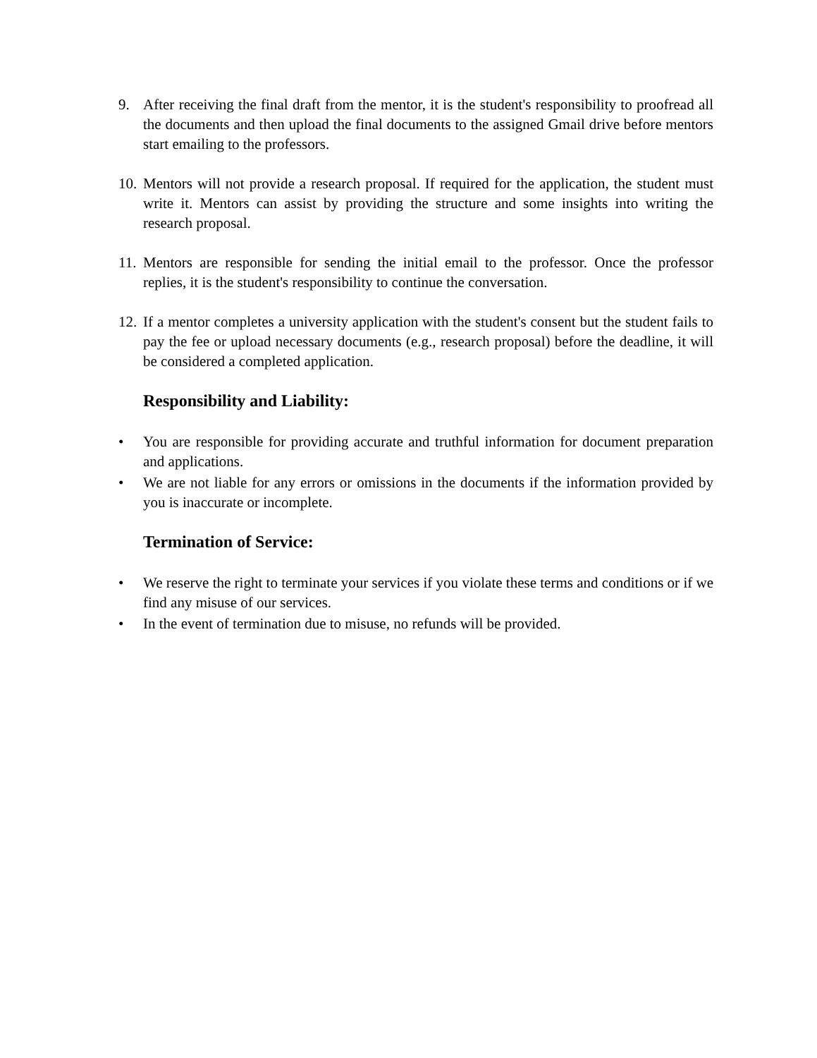9. After receiving the final draft from the mentor, it is the student's responsibility to proofread all the documents and then upload the final documents to the assigned Gmail drive before mentors start emailing to the professors.
10.
Mentors will not provide a research proposal. If required for the application, the student must write it. Mentors can assist by providing the structure and some insights into writing the research proposal.
11.
Mentors are responsible for sending the initial email to the professor. Once the professor replies, it is the student's responsibility to continue the conversation.
12.
If a mentor completes a university application with the student's consent but the student fails to pay the fee or upload necessary documents (e.g., research proposal) before the deadline, it will be considered a completed application.
Responsibility and Liability:
• You are responsible for providing accurate and truthful information for document preparation and applications.
• We are not liable for any errors or omissions in the documents if the information provided by you is inaccurate or incomplete.
Termination of Service:
• We reserve the right to terminate your services if you violate these terms and conditions or if we find any misuse of our services.
• In the event of termination due to misuse, no refunds will be provided.